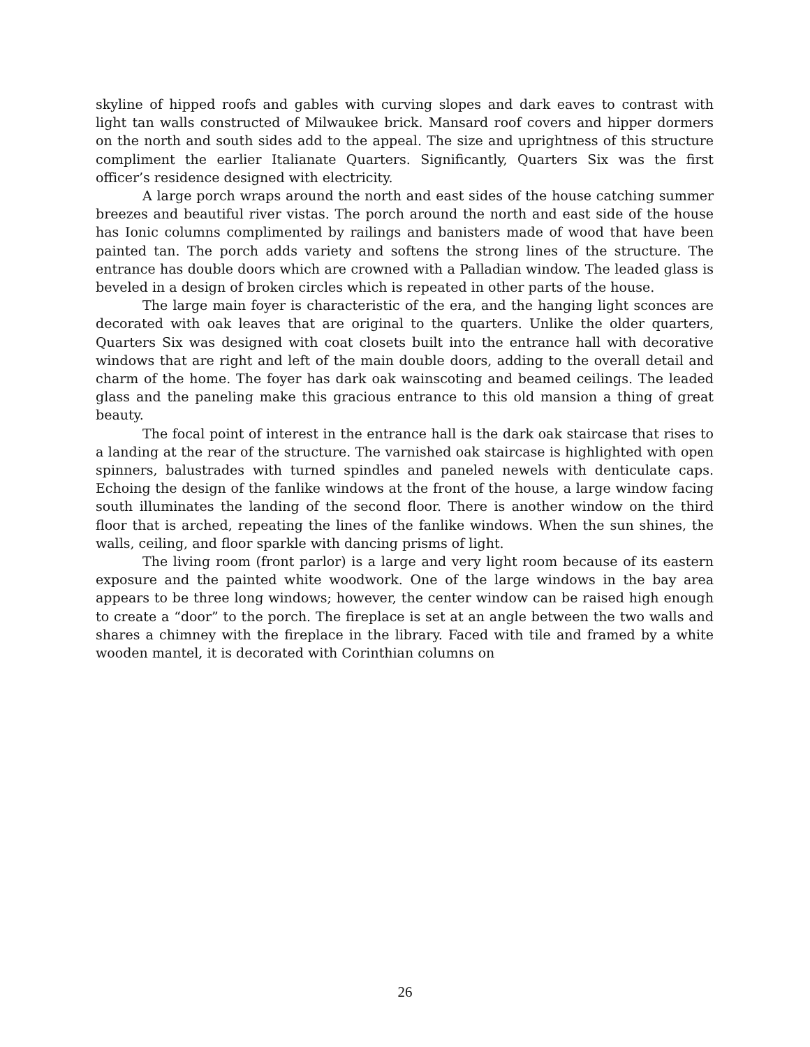skyline of hipped roofs and gables with curving slopes and dark eaves to contrast with light tan walls constructed of Milwaukee brick. Mansard roof covers and hipper dormers on the north and south sides add to the appeal. The size and uprightness of this structure compliment the earlier Italianate Quarters. Significantly, Quarters Six was the first officer’s residence designed with electricity.
A large porch wraps around the north and east sides of the house catching summer breezes and beautiful river vistas. The porch around the north and east side of the house has Ionic columns complimented by railings and banisters made of wood that have been painted tan. The porch adds variety and softens the strong lines of the structure. The entrance has double doors which are crowned with a Palladian window. The leaded glass is beveled in a design of broken circles which is repeated in other parts of the house.
The large main foyer is characteristic of the era, and the hanging light sconces are decorated with oak leaves that are original to the quarters. Unlike the older quarters, Quarters Six was designed with coat closets built into the entrance hall with decorative windows that are right and left of the main double doors, adding to the overall detail and charm of the home. The foyer has dark oak wainscoting and beamed ceilings. The leaded glass and the paneling make this gracious entrance to this old mansion a thing of great beauty.
The focal point of interest in the entrance hall is the dark oak staircase that rises to a landing at the rear of the structure. The varnished oak staircase is highlighted with open spinners, balustrades with turned spindles and paneled newels with denticulate caps. Echoing the design of the fanlike windows at the front of the house, a large window facing south illuminates the landing of the second floor. There is another window on the third floor that is arched, repeating the lines of the fanlike windows. When the sun shines, the walls, ceiling, and floor sparkle with dancing prisms of light.
The living room (front parlor) is a large and very light room because of its eastern exposure and the painted white woodwork. One of the large windows in the bay area appears to be three long windows; however, the center window can be raised high enough to create a “door” to the porch. The fireplace is set at an angle between the two walls and shares a chimney with the fireplace in the library. Faced with tile and framed by a white wooden mantel, it is decorated with Corinthian columns on
26